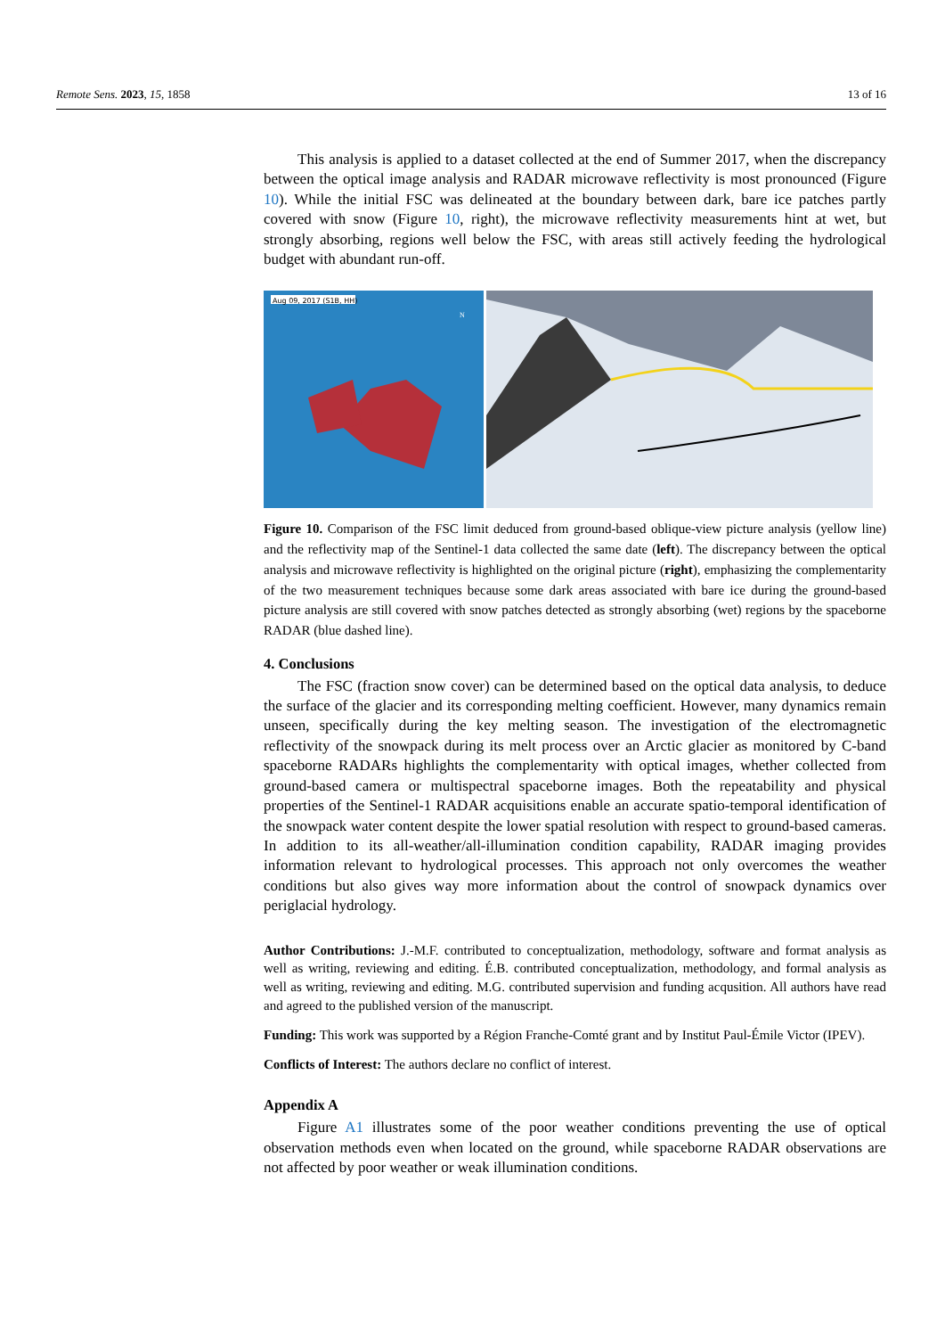Remote Sens. 2023, 15, 1858 13 of 16
This analysis is applied to a dataset collected at the end of Summer 2017, when the discrepancy between the optical image analysis and RADAR microwave reflectivity is most pronounced (Figure 10). While the initial FSC was delineated at the boundary between dark, bare ice patches partly covered with snow (Figure 10, right), the microwave reflectivity measurements hint at wet, but strongly absorbing, regions well below the FSC, with areas still actively feeding the hydrological budget with abundant run-off.
Aug 09, 2017 (S1B, HH)
N
Figure 10. Comparison of the FSC limit deduced from ground-based oblique-view picture analysis (yellow line) and the reflectivity map of the Sentinel-1 data collected the same date (left). The discrepancy between the optical analysis and microwave reflectivity is highlighted on the original picture (right), emphasizing the complementarity of the two measurement techniques because some dark areas associated with bare ice during the ground-based picture analysis are still covered with snow patches detected as strongly absorbing (wet) regions by the spaceborne RADAR (blue dashed line).
4. Conclusions
The FSC (fraction snow cover) can be determined based on the optical data analysis, to deduce the surface of the glacier and its corresponding melting coefficient. However, many dynamics remain unseen, specifically during the key melting season. The investigation of the electromagnetic reflectivity of the snowpack during its melt process over an Arctic glacier as monitored by C-band spaceborne RADARs highlights the complementarity with optical images, whether collected from ground-based camera or multispectral spaceborne images. Both the repeatability and physical properties of the Sentinel-1 RADAR acquisitions enable an accurate spatio-temporal identification of the snowpack water content despite the lower spatial resolution with respect to ground-based cameras. In addition to its all-weather/all-illumination condition capability, RADAR imaging provides information relevant to hydrological processes. This approach not only overcomes the weather conditions but also gives way more information about the control of snowpack dynamics over periglacial hydrology.
Author Contributions: J.-M.F. contributed to conceptualization, methodology, software and format analysis as well as writing, reviewing and editing. É.B. contributed conceptualization, methodology, and formal analysis as well as writing, reviewing and editing. M.G. contributed supervision and funding acqusition. All authors have read and agreed to the published version of the manuscript.
Funding: This work was supported by a Région Franche-Comté grant and by Institut Paul-Émile Victor (IPEV).
Conflicts of Interest: The authors declare no conflict of interest.
Appendix A
Figure A1 illustrates some of the poor weather conditions preventing the use of optical observation methods even when located on the ground, while spaceborne RADAR observations are not affected by poor weather or weak illumination conditions.